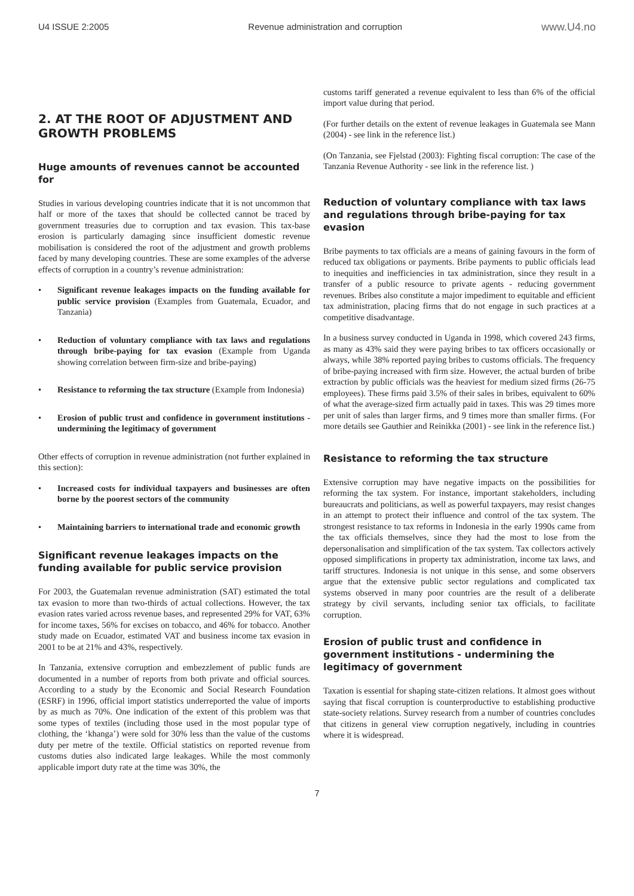U4 ISSUE 2:2005 Revenue administration and corruption www.U4.no
2. AT THE ROOT OF ADJUSTMENT AND GROWTH PROBLEMS
Huge amounts of revenues cannot be accounted for
Studies in various developing countries indicate that it is not uncommon that half or more of the taxes that should be collected cannot be traced by government treasuries due to corruption and tax evasion. This tax-base erosion is particularly damaging since insufficient domestic revenue mobilisation is considered the root of the adjustment and growth problems faced by many developing countries. These are some examples of the adverse effects of corruption in a country’s revenue administration:
• Significant revenue leakages impacts on the funding available for public service provision (Examples from Guatemala, Ecuador, and Tanzania)
• Reduction of voluntary compliance with tax laws and regulations through bribe-paying for tax evasion (Example from Uganda showing correlation between firm-size and bribe-paying)
• Resistance to reforming the tax structure (Example from Indonesia)
• Erosion of public trust and confidence in government institutions - undermining the legitimacy of government
Other effects of corruption in revenue administration (not further explained in this section):
• Increased costs for individual taxpayers and businesses are often borne by the poorest sectors of the community
• Maintaining barriers to international trade and economic growth
Significant revenue leakages impacts on the funding available for public service provision
For 2003, the Guatemalan revenue administration (SAT) estimated the total tax evasion to more than two-thirds of actual collections. However, the tax evasion rates varied across revenue bases, and represented 29% for VAT, 63% for income taxes, 56% for excises on tobacco, and 46% for tobacco. Another study made on Ecuador, estimated VAT and business income tax evasion in 2001 to be at 21% and 43%, respectively.
In Tanzania, extensive corruption and embezzlement of public funds are documented in a number of reports from both private and official sources. According to a study by the Economic and Social Research Foundation (ESRF) in 1996, official import statistics underreported the value of imports by as much as 70%. One indication of the extent of this problem was that some types of textiles (including those used in the most popular type of clothing, the ‘khanga’) were sold for 30% less than the value of the customs duty per metre of the textile. Official statistics on reported revenue from customs duties also indicated large leakages. While the most commonly applicable import duty rate at the time was 30%, the
customs tariff generated a revenue equivalent to less than 6% of the official import value during that period.
(For further details on the extent of revenue leakages in Guatemala see Mann (2004) - see link in the reference list.)
(On Tanzania, see Fjelstad (2003): Fighting fiscal corruption: The case of the Tanzania Revenue Authority - see link in the reference list. )
Reduction of voluntary compliance with tax laws and regulations through bribe-paying for tax evasion
Bribe payments to tax officials are a means of gaining favours in the form of reduced tax obligations or payments. Bribe payments to public officials lead to inequities and inefficiencies in tax administration, since they result in a transfer of a public resource to private agents - reducing government revenues. Bribes also constitute a major impediment to equitable and efficient tax administration, placing firms that do not engage in such practices at a competitive disadvantage.
In a business survey conducted in Uganda in 1998, which covered 243 firms, as many as 43% said they were paying bribes to tax officers occasionally or always, while 38% reported paying bribes to customs officials. The frequency of bribe-paying increased with firm size. However, the actual burden of bribe extraction by public officials was the heaviest for medium sized firms (26-75 employees). These firms paid 3.5% of their sales in bribes, equivalent to 60% of what the average-sized firm actually paid in taxes. This was 29 times more per unit of sales than larger firms, and 9 times more than smaller firms. (For more details see Gauthier and Reinikka (2001) - see link in the reference list.)
Resistance to reforming the tax structure
Extensive corruption may have negative impacts on the possibilities for reforming the tax system. For instance, important stakeholders, including bureaucrats and politicians, as well as powerful taxpayers, may resist changes in an attempt to protect their influence and control of the tax system. The strongest resistance to tax reforms in Indonesia in the early 1990s came from the tax officials themselves, since they had the most to lose from the depersonalisation and simplification of the tax system. Tax collectors actively opposed simplifications in property tax administration, income tax laws, and tariff structures. Indonesia is not unique in this sense, and some observers argue that the extensive public sector regulations and complicated tax systems observed in many poor countries are the result of a deliberate strategy by civil servants, including senior tax officials, to facilitate corruption.
Erosion of public trust and confidence in government institutions - undermining the legitimacy of government
Taxation is essential for shaping state-citizen relations. It almost goes without saying that fiscal corruption is counterproductive to establishing productive state-society relations. Survey research from a number of countries concludes that citizens in general view corruption negatively, including in countries where it is widespread.
7